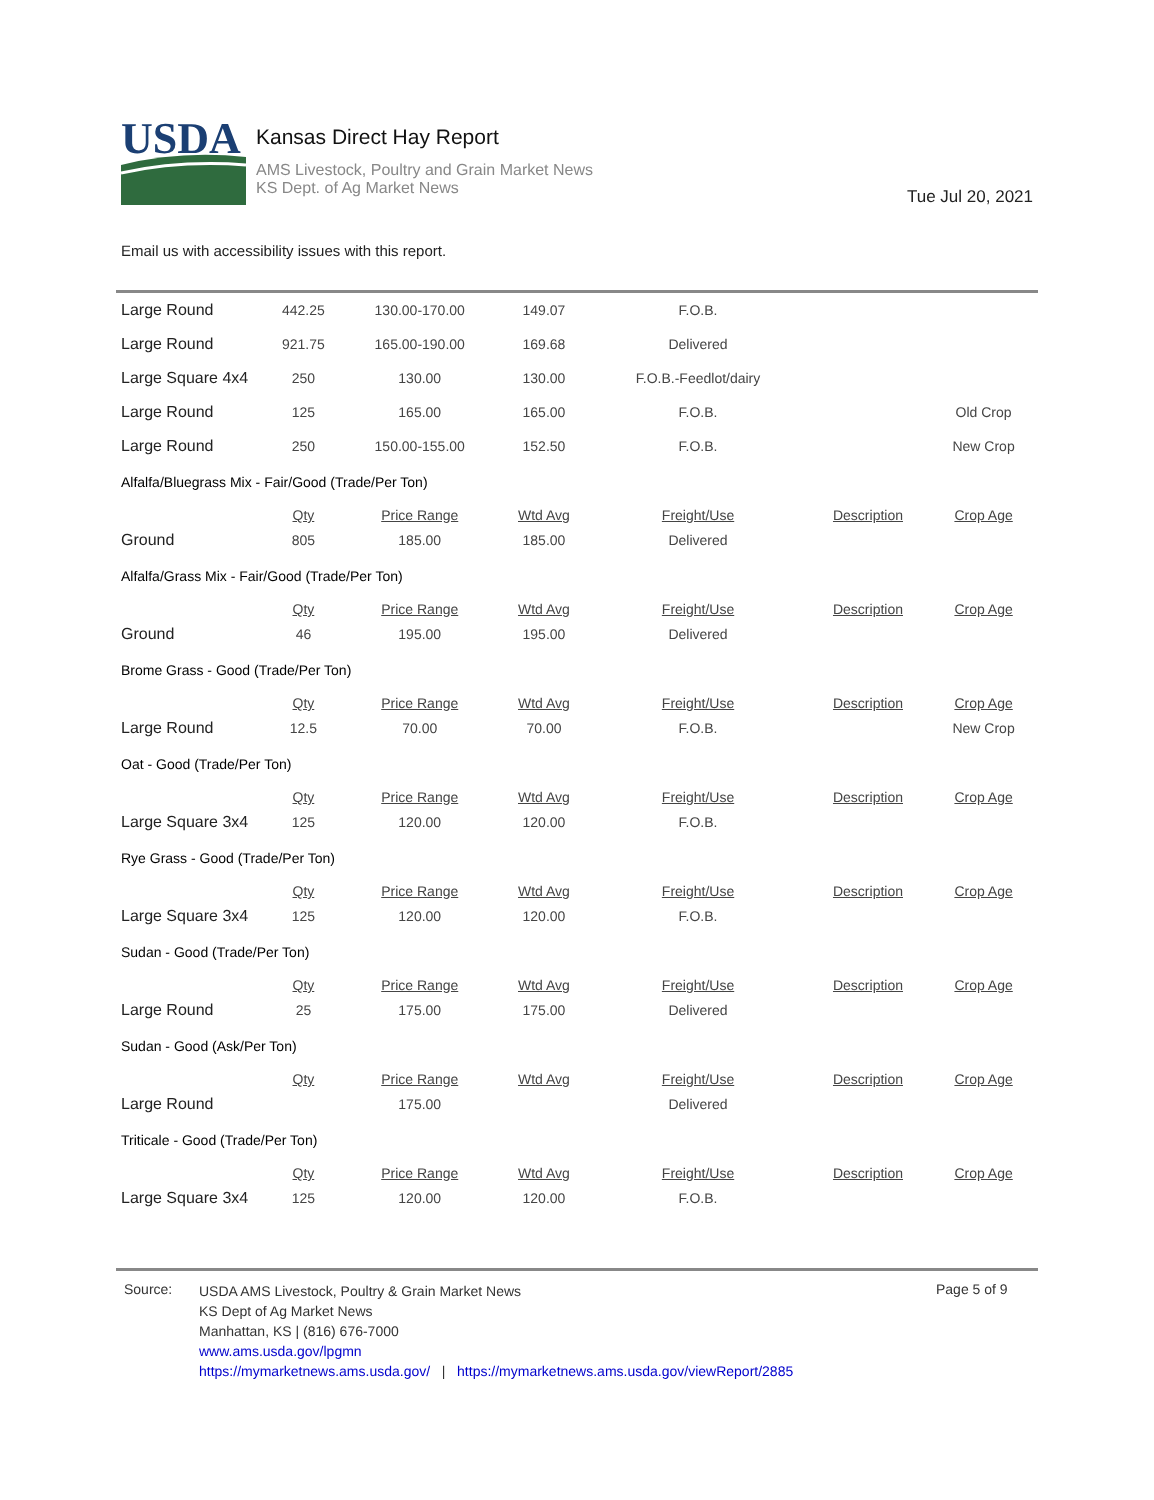USDA
Kansas Direct Hay Report
AMS Livestock, Poultry and Grain Market News
KS Dept. of Ag Market News
Tue Jul 20, 2021
Email us with accessibility issues with this report.
| Large Round | 442.25 | 130.00-170.00 | 149.07 | F.O.B. | | |
| Large Round | 921.75 | 165.00-190.00 | 169.68 | Delivered | | |
| Large Square 4x4 | 250 | 130.00 | 130.00 | F.O.B.-Feedlot/dairy | | |
| Large Round | 125 | 165.00 | 165.00 | F.O.B. | | Old Crop |
| Large Round | 250 | 150.00-155.00 | 152.50 | F.O.B. | | New Crop |
| Alfalfa/Bluegrass Mix - Fair/Good (Trade/Per Ton) | | | | | | |
| | Qty | Price Range | Wtd Avg | Freight/Use | Description | Crop Age |
| Ground | 805 | 185.00 | 185.00 | Delivered | | |
| Alfalfa/Grass Mix - Fair/Good (Trade/Per Ton) | | | | | | |
| | Qty | Price Range | Wtd Avg | Freight/Use | Description | Crop Age |
| Ground | 46 | 195.00 | 195.00 | Delivered | | |
| Brome Grass - Good (Trade/Per Ton) | | | | | | |
| | Qty | Price Range | Wtd Avg | Freight/Use | Description | Crop Age |
| Large Round | 12.5 | 70.00 | 70.00 | F.O.B. | | New Crop |
| Oat - Good (Trade/Per Ton) | | | | | | |
| | Qty | Price Range | Wtd Avg | Freight/Use | Description | Crop Age |
| Large Square 3x4 | 125 | 120.00 | 120.00 | F.O.B. | | |
| Rye Grass - Good (Trade/Per Ton) | | | | | | |
| | Qty | Price Range | Wtd Avg | Freight/Use | Description | Crop Age |
| Large Square 3x4 | 125 | 120.00 | 120.00 | F.O.B. | | |
| Sudan - Good (Trade/Per Ton) | | | | | | |
| | Qty | Price Range | Wtd Avg | Freight/Use | Description | Crop Age |
| Large Round | 25 | 175.00 | 175.00 | Delivered | | |
| Sudan - Good (Ask/Per Ton) | | | | | | |
| | Qty | Price Range | Wtd Avg | Freight/Use | Description | Crop Age |
| Large Round | | 175.00 | | Delivered | | |
| Triticale - Good (Trade/Per Ton) | | | | | | |
| | Qty | Price Range | Wtd Avg | Freight/Use | Description | Crop Age |
| Large Square 3x4 | 125 | 120.00 | 120.00 | F.O.B. | | |
Source:
USDA AMS Livestock, Poultry & Grain Market News
KS Dept of Ag Market News
Manhattan, KS | (816) 676-7000
www.ams.usda.gov/lpgmn
https://mymarketnews.ams.usda.gov/ | https://mymarketnews.ams.usda.gov/viewReport/2885
Page 5 of 9